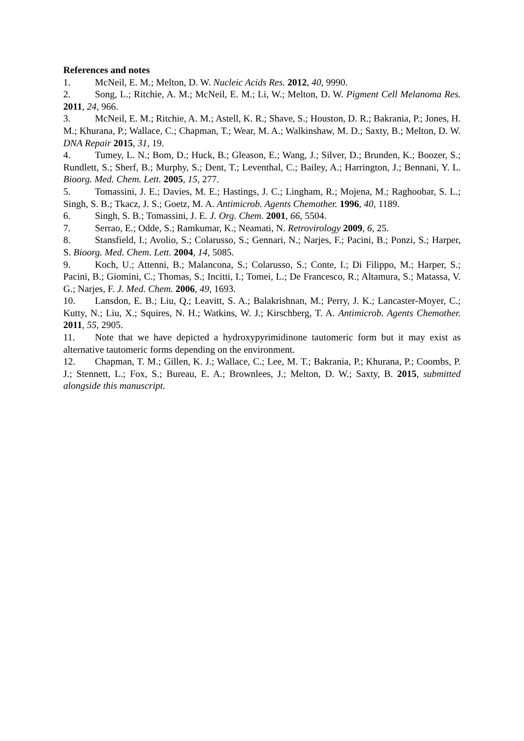References and notes
1. McNeil, E. M.; Melton, D. W. Nucleic Acids Res. 2012, 40, 9990.
2. Song, L.; Ritchie, A. M.; McNeil, E. M.; Li, W.; Melton, D. W. Pigment Cell Melanoma Res. 2011, 24, 966.
3. McNeil, E. M.; Ritchie, A. M.; Astell, K. R.; Shave, S.; Houston, D. R.; Bakrania, P.; Jones, H. M.; Khurana, P.; Wallace, C.; Chapman, T.; Wear, M. A.; Walkinshaw, M. D.; Saxty, B.; Melton, D. W. DNA Repair 2015, 31, 19.
4. Tumey, L. N.; Bom, D.; Huck, B.; Gleason, E.; Wang, J.; Silver, D.; Brunden, K.; Boozer, S.; Rundlett, S.; Sherf, B.; Murphy, S.; Dent, T.; Leventhal, C.; Bailey, A.; Harrington, J.; Bennani, Y. L. Bioorg. Med. Chem. Lett. 2005, 15, 277.
5. Tomassini, J. E.; Davies, M. E.; Hastings, J. C.; Lingham, R.; Mojena, M.; Raghoobar, S. L.; Singh, S. B.; Tkacz, J. S.; Goetz, M. A. Antimicrob. Agents Chemother. 1996, 40, 1189.
6. Singh, S. B.; Tomassini, J. E. J. Org. Chem. 2001, 66, 5504.
7. Serrao, E.; Odde, S.; Ramkumar, K.; Neamati, N. Retrovirology 2009, 6, 25.
8. Stansfield, I.; Avolio, S.; Colarusso, S.; Gennari, N.; Narjes, F.; Pacini, B.; Ponzi, S.; Harper, S. Bioorg. Med. Chem. Lett. 2004, 14, 5085.
9. Koch, U.; Attenni, B.; Malancona, S.; Colarusso, S.; Conte, I.; Di Filippo, M.; Harper, S.; Pacini, B.; Giomini, C.; Thomas, S.; Incitti, I.; Tomei, L.; De Francesco, R.; Altamura, S.; Matassa, V. G.; Narjes, F. J. Med. Chem. 2006, 49, 1693.
10. Lansdon, E. B.; Liu, Q.; Leavitt, S. A.; Balakrishnan, M.; Perry, J. K.; Lancaster-Moyer, C.; Kutty, N.; Liu, X.; Squires, N. H.; Watkins, W. J.; Kirschberg, T. A. Antimicrob. Agents Chemother. 2011, 55, 2905.
11. Note that we have depicted a hydroxypyrimidinone tautomeric form but it may exist as alternative tautomeric forms depending on the environment.
12. Chapman, T. M.; Gillen, K. J.; Wallace, C.; Lee, M. T.; Bakrania, P.; Khurana, P.; Coombs, P. J.; Stennett, L.; Fox, S.; Bureau, E. A.; Brownlees, J.; Melton, D. W.; Saxty, B. 2015, submitted alongside this manuscript.